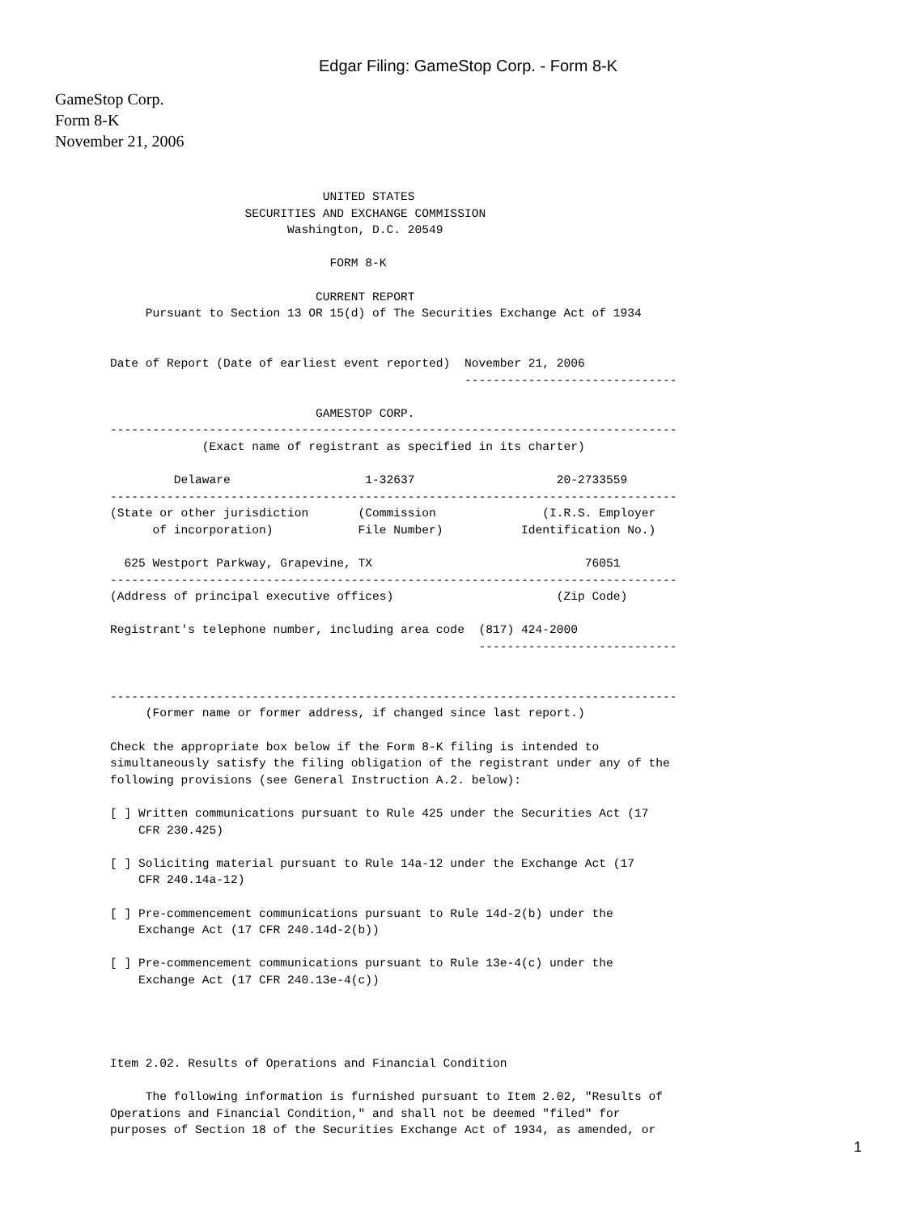Edgar Filing: GameStop Corp. - Form 8-K
GameStop Corp.
Form 8-K
November 21, 2006
                              UNITED STATES
                   SECURITIES AND EXCHANGE COMMISSION
                         Washington, D.C. 20549

                               FORM 8-K

                             CURRENT REPORT
     Pursuant to Section 13 OR 15(d) of The Securities Exchange Act of 1934


Date of Report (Date of earliest event reported)  November 21, 2006
                                                  ------------------------------

                             GAMESTOP CORP.
--------------------------------------------------------------------------------
             (Exact name of registrant as specified in its charter)

         Delaware                   1-32637                    20-2733559
--------------------------------------------------------------------------------
(State or other jurisdiction       (Commission               (I.R.S. Employer
      of incorporation)            File Number)           Identification No.)

  625 Westport Parkway, Grapevine, TX                              76051
--------------------------------------------------------------------------------
(Address of principal executive offices)                       (Zip Code)

Registrant's telephone number, including area code  (817) 424-2000
                                                    ----------------------------


--------------------------------------------------------------------------------
     (Former name or former address, if changed since last report.)

Check the appropriate box below if the Form 8-K filing is intended to
simultaneously satisfy the filing obligation of the registrant under any of the
following provisions (see General Instruction A.2. below):

[ ] Written communications pursuant to Rule 425 under the Securities Act (17
    CFR 230.425)

[ ] Soliciting material pursuant to Rule 14a-12 under the Exchange Act (17
    CFR 240.14a-12)

[ ] Pre-commencement communications pursuant to Rule 14d-2(b) under the
    Exchange Act (17 CFR 240.14d-2(b))

[ ] Pre-commencement communications pursuant to Rule 13e-4(c) under the
    Exchange Act (17 CFR 240.13e-4(c))




Item 2.02. Results of Operations and Financial Condition

     The following information is furnished pursuant to Item 2.02, "Results of
Operations and Financial Condition," and shall not be deemed "filed" for
purposes of Section 18 of the Securities Exchange Act of 1934, as amended, or
1